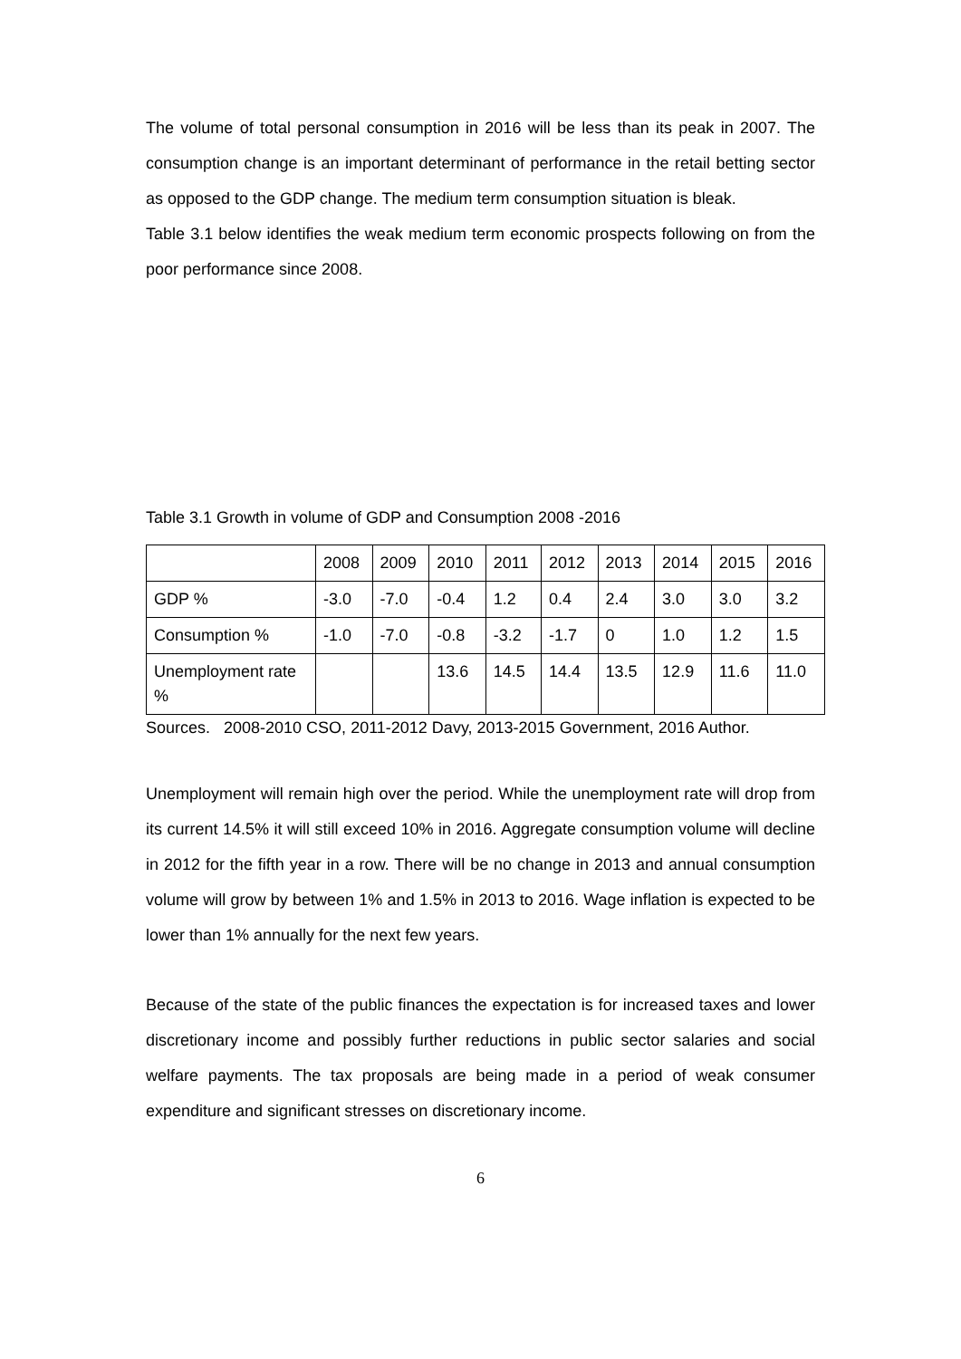The volume of total personal consumption in 2016 will be less than its peak in 2007. The consumption change is an important determinant of performance in the retail betting sector as opposed to the GDP change. The medium term consumption situation is bleak.
Table 3.1 below identifies the weak medium term economic prospects following on from the poor performance since 2008.
Table 3.1 Growth in volume of GDP and Consumption 2008 -2016
| | 2008 | 2009 | 2010 | 2011 | 2012 | 2013 | 2014 | 2015 | 2016 |
| GDP % | -3.0 | -7.0 | -0.4 | 1.2 | 0.4 | 2.4 | 3.0 | 3.0 | 3.2 |
| Consumption % | -1.0 | -7.0 | -0.8 | -3.2 | -1.7 | 0 | 1.0 | 1.2 | 1.5 |
| Unemployment rate % | | | 13.6 | 14.5 | 14.4 | 13.5 | 12.9 | 11.6 | 11.0 |
Sources. 2008-2010 CSO, 2011-2012 Davy, 2013-2015 Government, 2016 Author.
Unemployment will remain high over the period. While the unemployment rate will drop from its current 14.5% it will still exceed 10% in 2016. Aggregate consumption volume will decline in 2012 for the fifth year in a row. There will be no change in 2013 and annual consumption volume will grow by between 1% and 1.5% in 2013 to 2016. Wage inflation is expected to be lower than 1% annually for the next few years.
Because of the state of the public finances the expectation is for increased taxes and lower discretionary income and possibly further reductions in public sector salaries and social welfare payments. The tax proposals are being made in a period of weak consumer expenditure and significant stresses on discretionary income.
6